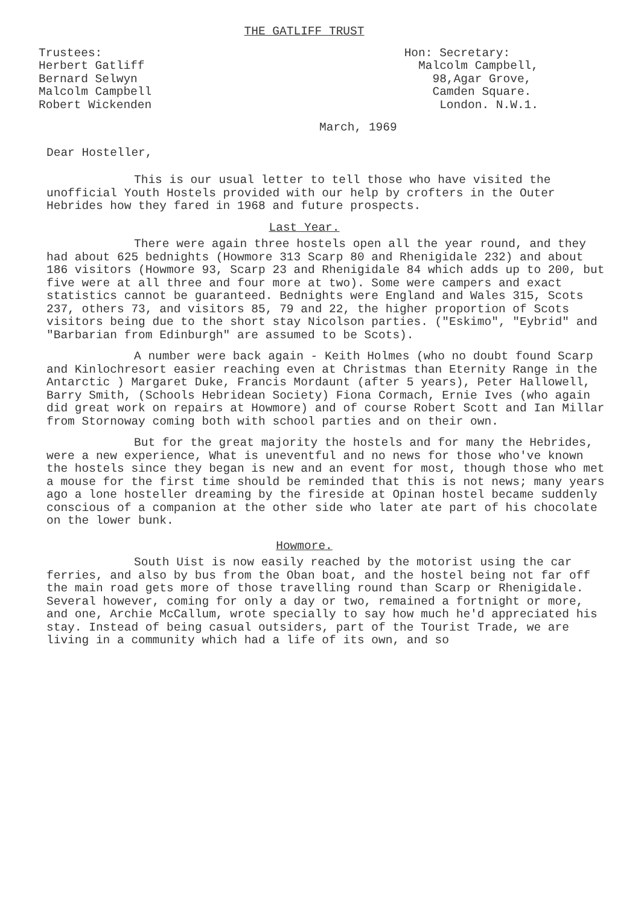THE GATLIFF TRUST
Trustees:
Herbert Gatliff
Bernard Selwyn
Malcolm Campbell
Robert Wickenden
Hon: Secretary:
Malcolm Campbell,
98,Agar Grove,
Camden Square.
London. N.W.1.
March, 1969
Dear Hosteller,
This is our usual letter to tell those who have visited the unofficial Youth Hostels provided with our help by crofters in the Outer Hebrides how they fared in 1968 and future prospects.
Last Year.
There were again three hostels open all the year round, and they had about 625 bednights (Howmore 313 Scarp 80 and Rhenigidale 232) and about 186 visitors (Howmore 93, Scarp 23 and Rhenigidale 84 which adds up to 200, but five were at all three and four more at two). Some were campers and exact statistics cannot be guaranteed. Bednights were England and Wales 315, Scots 237, others 73, and visitors 85, 79 and 22, the higher proportion of Scots visitors being due to the short stay Nicolson parties. ("Eskimo", "Eybrid" and "Barbarian from Edinburgh" are assumed to be Scots).
A number were back again - Keith Holmes (who no doubt found Scarp and Kinlochresort easier reaching even at Christmas than Eternity Range in the Antarctic ) Margaret Duke, Francis Mordaunt (after 5 years), Peter Hallowell, Barry Smith, (Schools Hebridean Society) Fiona Cormach, Ernie Ives (who again did great work on repairs at Howmore) and of course Robert Scott and Ian Millar from Stornoway coming both with school parties and on their own.
But for the great majority the hostels and for many the Hebrides, were a new experience, What is uneventful and no news for those who've known the hostels since they began is new and an event for most, though those who met a mouse for the first time should be reminded that this is not news; many years ago a lone hosteller dreaming by the fireside at Opinan hostel became suddenly conscious of a companion at the other side who later ate part of his chocolate on the lower bunk.
Howmore.
South Uist is now easily reached by the motorist using the car ferries, and also by bus from the Oban boat, and the hostel being not far off the main road gets more of those travelling round than Scarp or Rhenigidale. Several however, coming for only a day or two, remained a fortnight or more, and one, Archie McCallum, wrote specially to say how much he'd appreciated his stay. Instead of being casual outsiders, part of the Tourist Trade, we are living in a community which had a life of its own, and so